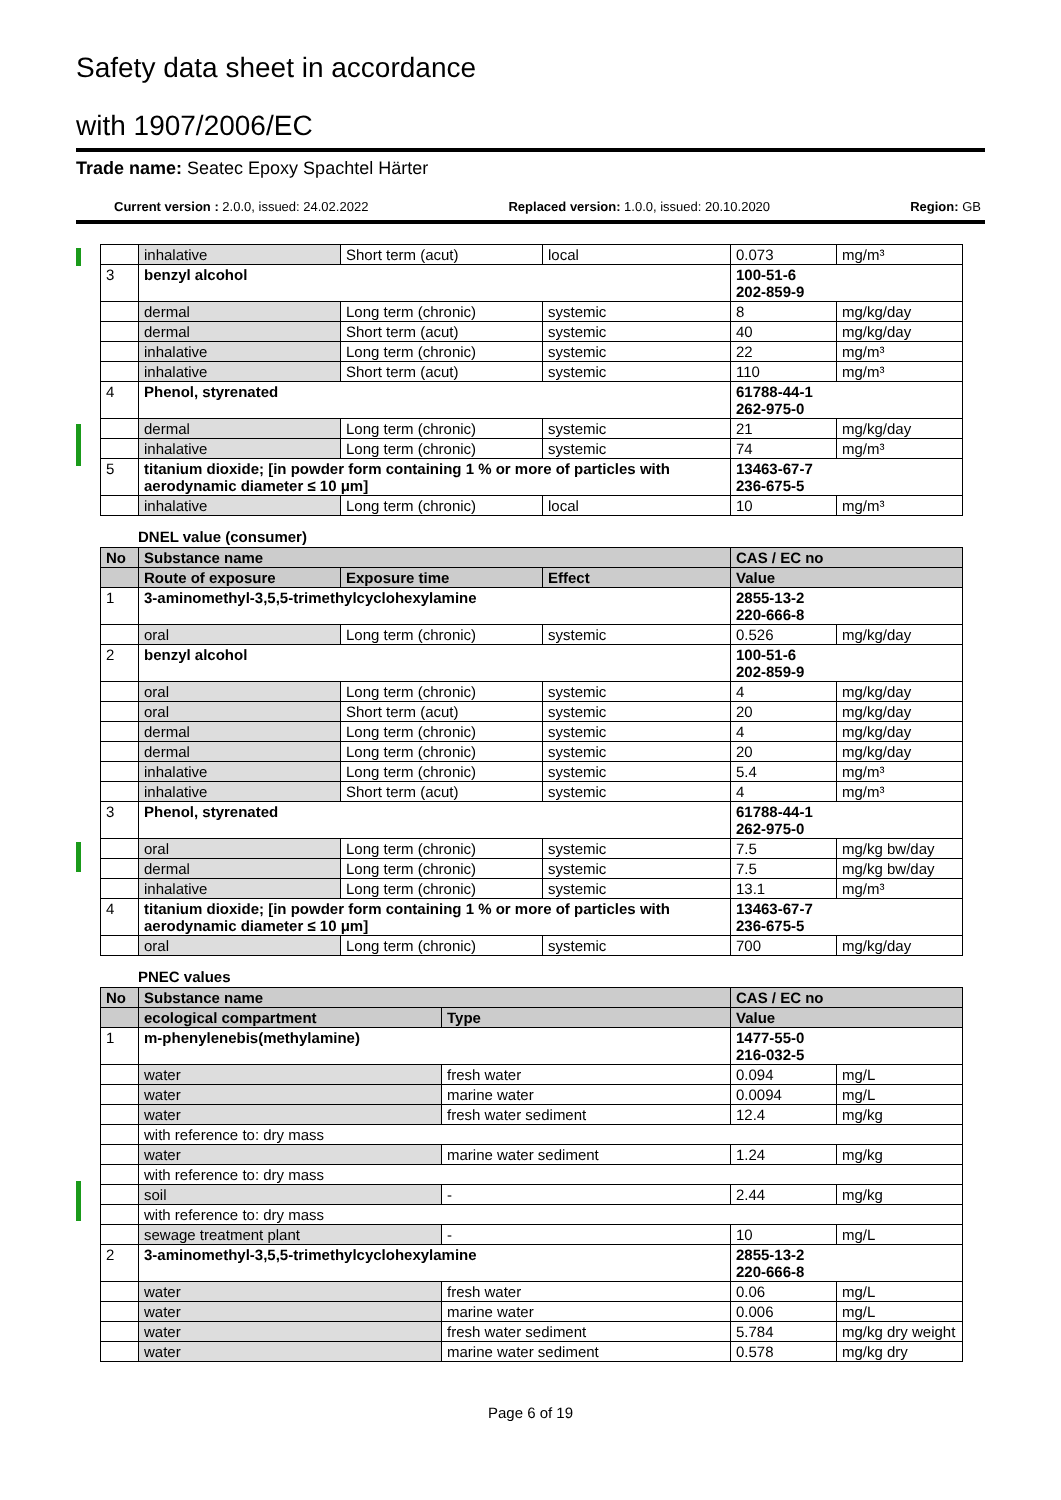Safety data sheet in accordance
with 1907/2006/EC
Trade name: Seatec Epoxy Spachtel Härter
Current version : 2.0.0, issued: 24.02.2022 Replaced version: 1.0.0, issued: 20.10.2020 Region: GB
| | inhalative | Short term (acut) | local | 0.073 | mg/m³ |
| 3 | benzyl alcohol | | | 100-51-6 202-859-9 | |
| | dermal | Long term (chronic) | systemic | 8 | mg/kg/day |
| | dermal | Short term (acut) | systemic | 40 | mg/kg/day |
| | inhalative | Long term (chronic) | systemic | 22 | mg/m³ |
| | inhalative | Short term (acut) | systemic | 110 | mg/m³ |
| 4 | Phenol, styrenated | | | 61788-44-1 262-975-0 | |
| | dermal | Long term (chronic) | systemic | 21 | mg/kg/day |
| | inhalative | Long term (chronic) | systemic | 74 | mg/m³ |
| 5 | titanium dioxide; [in powder form containing 1 % or more of particles with aerodynamic diameter ≤ 10 μm] | | | 13463-67-7 236-675-5 | |
| | inhalative | Long term (chronic) | local | 10 | mg/m³ |
DNEL value (consumer)
| No | Substance name | | | CAS / EC no | |
| --- | --- | --- | --- | --- | --- |
| | Route of exposure | Exposure time | Effect | Value | |
| 1 | 3-aminomethyl-3,5,5-trimethylcyclohexylamine | | | 2855-13-2 220-666-8 | |
| | oral | Long term (chronic) | systemic | 0.526 | mg/kg/day |
| 2 | benzyl alcohol | | | 100-51-6 202-859-9 | |
| | oral | Long term (chronic) | systemic | 4 | mg/kg/day |
| | oral | Short term (acut) | systemic | 20 | mg/kg/day |
| | dermal | Long term (chronic) | systemic | 4 | mg/kg/day |
| | dermal | Long term (chronic) | systemic | 20 | mg/kg/day |
| | inhalative | Long term (chronic) | systemic | 5.4 | mg/m³ |
| | inhalative | Short term (acut) | systemic | 4 | mg/m³ |
| 3 | Phenol, styrenated | | | 61788-44-1 262-975-0 | |
| | oral | Long term (chronic) | systemic | 7.5 | mg/kg bw/day |
| | dermal | Long term (chronic) | systemic | 7.5 | mg/kg bw/day |
| | inhalative | Long term (chronic) | systemic | 13.1 | mg/m³ |
| 4 | titanium dioxide; [in powder form containing 1 % or more of particles with aerodynamic diameter ≤ 10 μm] | | | 13463-67-7 236-675-5 | |
| | oral | Long term (chronic) | systemic | 700 | mg/kg/day |
PNEC values
| No | Substance name | | CAS / EC no | |
| --- | --- | --- | --- | --- |
| | ecological compartment | Type | Value | |
| 1 | m-phenylenebis(methylamine) | | 1477-55-0 216-032-5 | |
| | water | fresh water | 0.094 | mg/L |
| | water | marine water | 0.0094 | mg/L |
| | water | fresh water sediment | 12.4 | mg/kg |
| | with reference to: dry mass | | | |
| | water | marine water sediment | 1.24 | mg/kg |
| | with reference to: dry mass | | | |
| | soil | - | 2.44 | mg/kg |
| | with reference to: dry mass | | | |
| | sewage treatment plant | - | 10 | mg/L |
| 2 | 3-aminomethyl-3,5,5-trimethylcyclohexylamine | | 2855-13-2 220-666-8 | |
| | water | fresh water | 0.06 | mg/L |
| | water | marine water | 0.006 | mg/L |
| | water | fresh water sediment | 5.784 | mg/kg dry weight |
| | water | marine water sediment | 0.578 | mg/kg dry |
Page 6 of 19